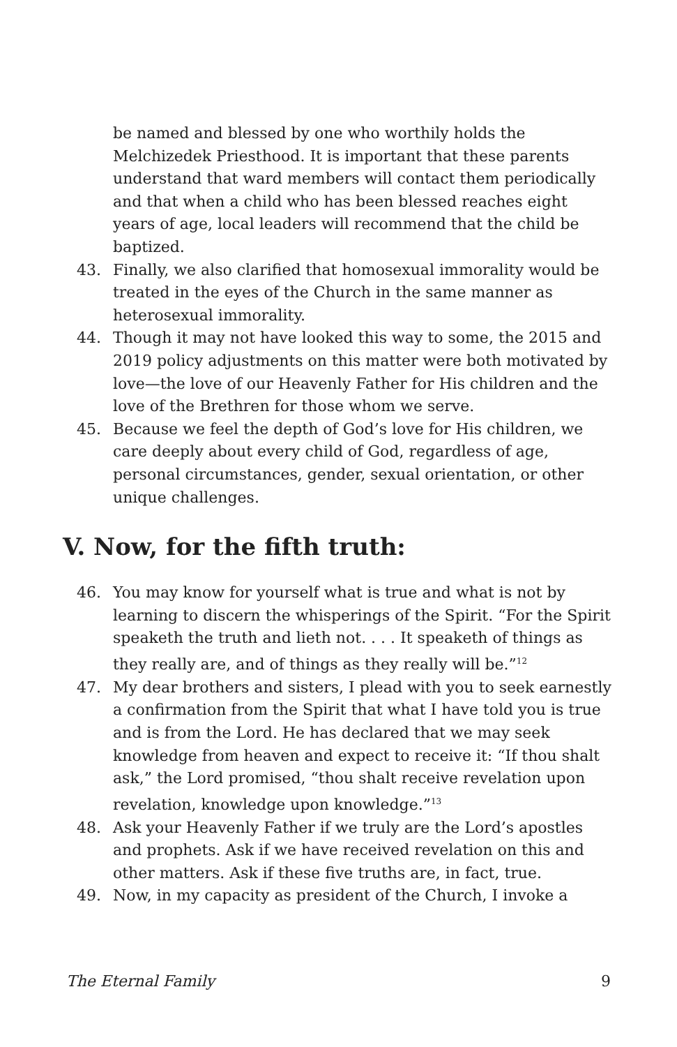be named and blessed by one who worthily holds the Melchizedek Priesthood. It is important that these parents understand that ward members will contact them periodically and that when a child who has been blessed reaches eight years of age, local leaders will recommend that the child be baptized.
43. Finally, we also clarified that homosexual immorality would be treated in the eyes of the Church in the same manner as heterosexual immorality.
44. Though it may not have looked this way to some, the 2015 and 2019 policy adjustments on this matter were both motivated by love—the love of our Heavenly Father for His children and the love of the Brethren for those whom we serve.
45. Because we feel the depth of God’s love for His children, we care deeply about every child of God, regardless of age, personal circumstances, gender, sexual orientation, or other unique challenges.
V. Now, for the fifth truth:
46. You may know for yourself what is true and what is not by learning to discern the whisperings of the Spirit. “For the Spirit speaketh the truth and lieth not. . . . It speaketh of things as they really are, and of things as they really will be.”<sup>12</sup>
47. My dear brothers and sisters, I plead with you to seek earnestly a confirmation from the Spirit that what I have told you is true and is from the Lord. He has declared that we may seek knowledge from heaven and expect to receive it: “If thou shalt ask,” the Lord promised, “thou shalt receive revelation upon revelation, knowledge upon knowledge.”<sup>13</sup>
48. Ask your Heavenly Father if we truly are the Lord’s apostles and prophets. Ask if we have received revelation on this and other matters. Ask if these five truths are, in fact, true.
49. Now, in my capacity as president of the Church, I invoke a
The Eternal Family 9